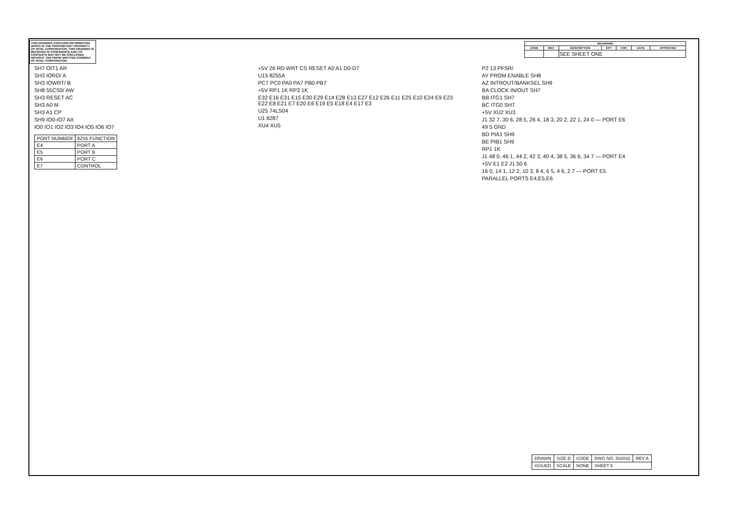THIS DRAWING CONTAINS INFORMATION WHICH IS THE PROPRIETARY PROPERTY OF INTEL CORPORATION. THIS DRAWING IS RECEIVED IN CONFIDENCE AND ITS CONTENTS MAY NOT BE DISCLOSED WITHOUT THE PRIOR WRITTEN CONSENT OF INTEL CORPORATION.
| REVISIONS | | | | | | |
| --- | --- | --- | --- | --- | --- | --- |
| ZONE | REV | DESCRIPTION | DFT | CHK | DATE | APPROVED |
| | | SEE SHEET ONE | | | | |
SH7 OIT1 AR
SH3 IORD/ A
SH3 IOWRT/ B
SH8 55CS0/ AW
SH3 RESET AC
SH3 A0 M
SH3 A1 CP
SH9 IO0-IO7 AX
IO0 IO1 IO2 IO3 IO4 IO5 IO6 IO7
| PORT NUMBER | 8255 FUNCTION |
| E4 | PORT A |
| E5 | PORT B |
| E6 | PORT C |
| E7 | CONTROL |
+5V 26 RD WRT CS RESET A0 A1 D0-D7
U15 8255A
PC7 PC0 PA0 PA7 PB0 PB7
+5V RP1 1K RP3 1K
E32 E16 E31 E15 E30 E29 E14 E28 E13 E27 E12 E26 E11 E25 E10 E24 E9 E23 E22 E8 E21 E7 E20 E6 E19 E5 E18 E4 E17 E3
U25 74LS04
U1 8287
XU4 XU5
P2 13 PFSR/
AY PROM ENABLE SH8
AZ INTROUT/BANKSEL SH9
BA CLOCK IN/OUT SH7
BB ITG1 SH7
BC ITG0 SH7
+5V XU2 XU3
J1 32 7, 30 6, 28 5, 26 4, 18 3, 20 2, 22 1, 24 0 — PORT E6
49 5 GND
BD PIA1 SH9
BE PIB1 SH9
RP1 1K
J1 48 0, 46 1, 44 2, 42 3, 40 4, 38 5, 36 6, 34 7 — PORT E4
+5V E1 E2 J1 50 6
16 0, 14 1, 12 2, 10 3, 8 4, 6 5, 4 6, 2 7 — PORT E5
PARALLEL PORTS E4,E5,E6
| DRAWN | SIZE D | CODE | DWG NO. 502032 | REV A |
| ISSUED | SCALE | NONE | SHEET 5 | |